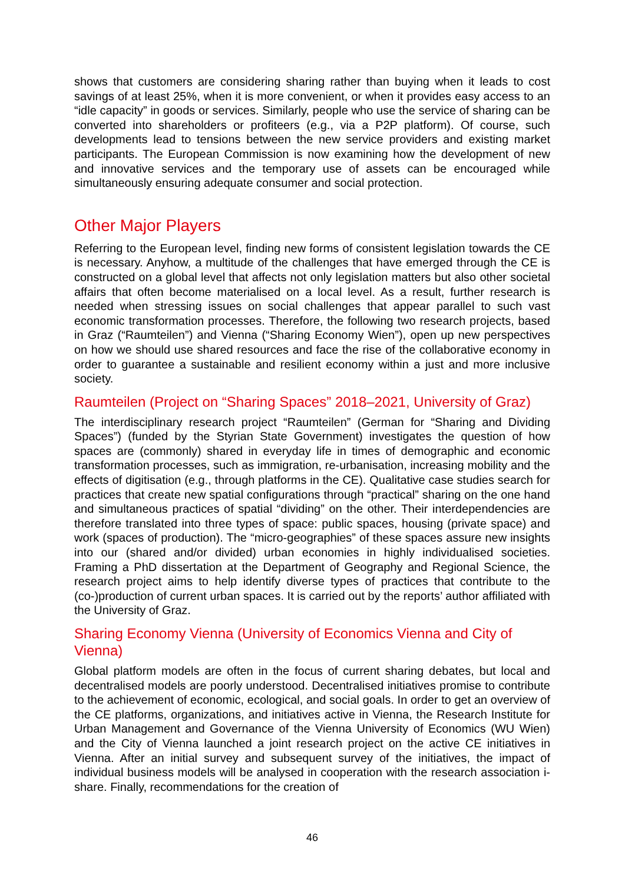shows that customers are considering sharing rather than buying when it leads to cost savings of at least 25%, when it is more convenient, or when it provides easy access to an “idle capacity” in goods or services. Similarly, people who use the service of sharing can be converted into shareholders or profiteers (e.g., via a P2P platform). Of course, such developments lead to tensions between the new service providers and existing market participants. The European Commission is now examining how the development of new and innovative services and the temporary use of assets can be encouraged while simultaneously ensuring adequate consumer and social protection.
Other Major Players
Referring to the European level, finding new forms of consistent legislation towards the CE is necessary. Anyhow, a multitude of the challenges that have emerged through the CE is constructed on a global level that affects not only legislation matters but also other societal affairs that often become materialised on a local level. As a result, further research is needed when stressing issues on social challenges that appear parallel to such vast economic transformation processes. Therefore, the following two research projects, based in Graz (“Raumteilen”) and Vienna (“Sharing Economy Wien”), open up new perspectives on how we should use shared resources and face the rise of the collaborative economy in order to guarantee a sustainable and resilient economy within a just and more inclusive society.
Raumteilen (Project on “Sharing Spaces” 2018–2021, University of Graz)
The interdisciplinary research project “Raumteilen” (German for “Sharing and Dividing Spaces”) (funded by the Styrian State Government) investigates the question of how spaces are (commonly) shared in everyday life in times of demographic and economic transformation processes, such as immigration, re-urbanisation, increasing mobility and the effects of digitisation (e.g., through platforms in the CE). Qualitative case studies search for practices that create new spatial configurations through “practical” sharing on the one hand and simultaneous practices of spatial “dividing” on the other. Their interdependencies are therefore translated into three types of space: public spaces, housing (private space) and work (spaces of production). The “micro-geographies” of these spaces assure new insights into our (shared and/or divided) urban economies in highly individualised societies. Framing a PhD dissertation at the Department of Geography and Regional Science, the research project aims to help identify diverse types of practices that contribute to the (co-)production of current urban spaces. It is carried out by the reports’ author affiliated with the University of Graz.
Sharing Economy Vienna (University of Economics Vienna and City of Vienna)
Global platform models are often in the focus of current sharing debates, but local and decentralised models are poorly understood. Decentralised initiatives promise to contribute to the achievement of economic, ecological, and social goals. In order to get an overview of the CE platforms, organizations, and initiatives active in Vienna, the Research Institute for Urban Management and Governance of the Vienna University of Economics (WU Wien) and the City of Vienna launched a joint research project on the active CE initiatives in Vienna. After an initial survey and subsequent survey of the initiatives, the impact of individual business models will be analysed in cooperation with the research association i-share. Finally, recommendations for the creation of
46